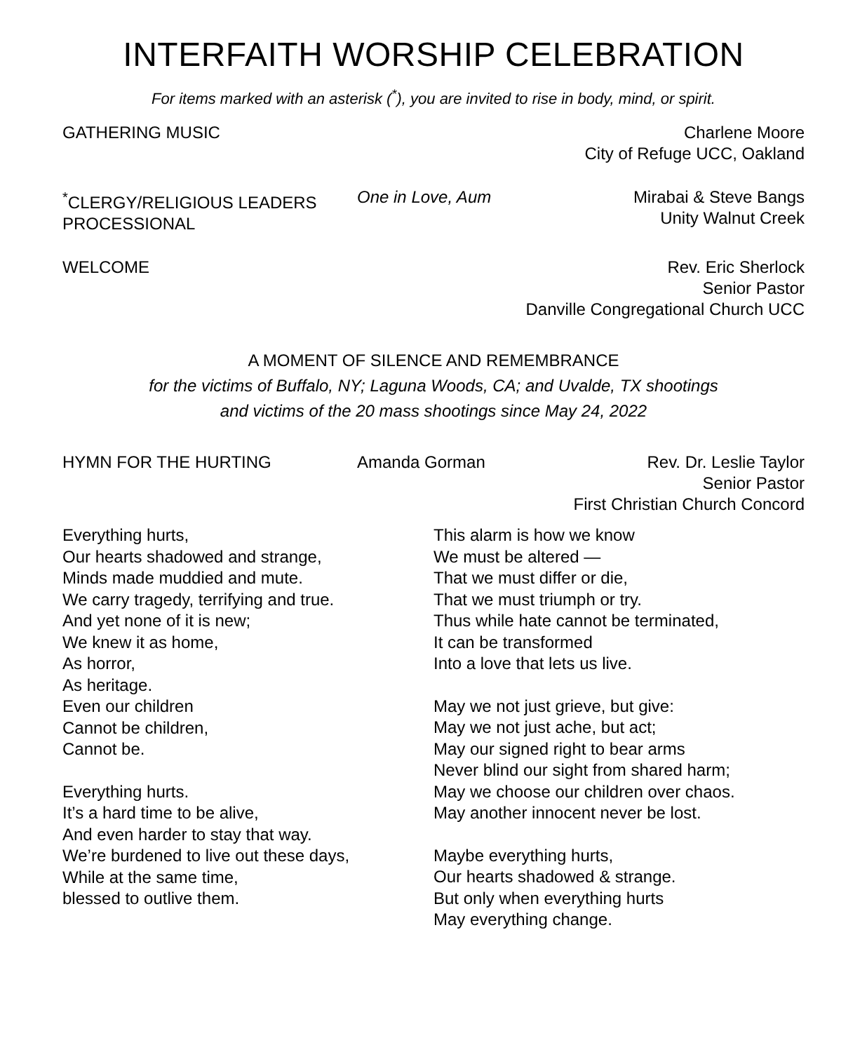INTERFAITH WORSHIP CELEBRATION
For items marked with an asterisk (<sup>*</sup>), you are invited to rise in body, mind, or spirit.
GATHERING MUSIC Charlene Moore
City of Refuge UCC, Oakland
<sup>*</sup> CLERGY/RELIGIOUS LEADERS
PROCESSIONAL
One in Love, Aum
Mirabai & Steve Bangs
Unity Walnut Creek
WELCOME Rev. Eric Sherlock
Senior Pastor
Danville Congregational Church UCC
A MOMENT OF SILENCE AND REMEMBRANCE
for the victims of Buffalo, NY; Laguna Woods, CA; and Uvalde, TX shootings
and victims of the 20 mass shootings since May 24, 2022
HYMN FOR THE HURTING Amanda Gorman Rev. Dr. Leslie Taylor
Senior Pastor
First Christian Church Concord
Everything hurts,
Our hearts shadowed and strange,
Minds made muddied and mute.
We carry tragedy, terrifying and true.
And yet none of it is new;
We knew it as home,
As horror,
As heritage.
Even our children
Cannot be children,
Cannot be.
Everything hurts.
It’s a hard time to be alive,
And even harder to stay that way.
We’re burdened to live out these days,
While at the same time,
blessed to outlive them.
This alarm is how we know
We must be altered —
That we must differ or die,
That we must triumph or try.
Thus while hate cannot be terminated,
It can be transformed
Into a love that lets us live.
May we not just grieve, but give:
May we not just ache, but act;
May our signed right to bear arms
Never blind our sight from shared harm;
May we choose our children over chaos.
May another innocent never be lost.
Maybe everything hurts,
Our hearts shadowed & strange.
But only when everything hurts
May everything change.